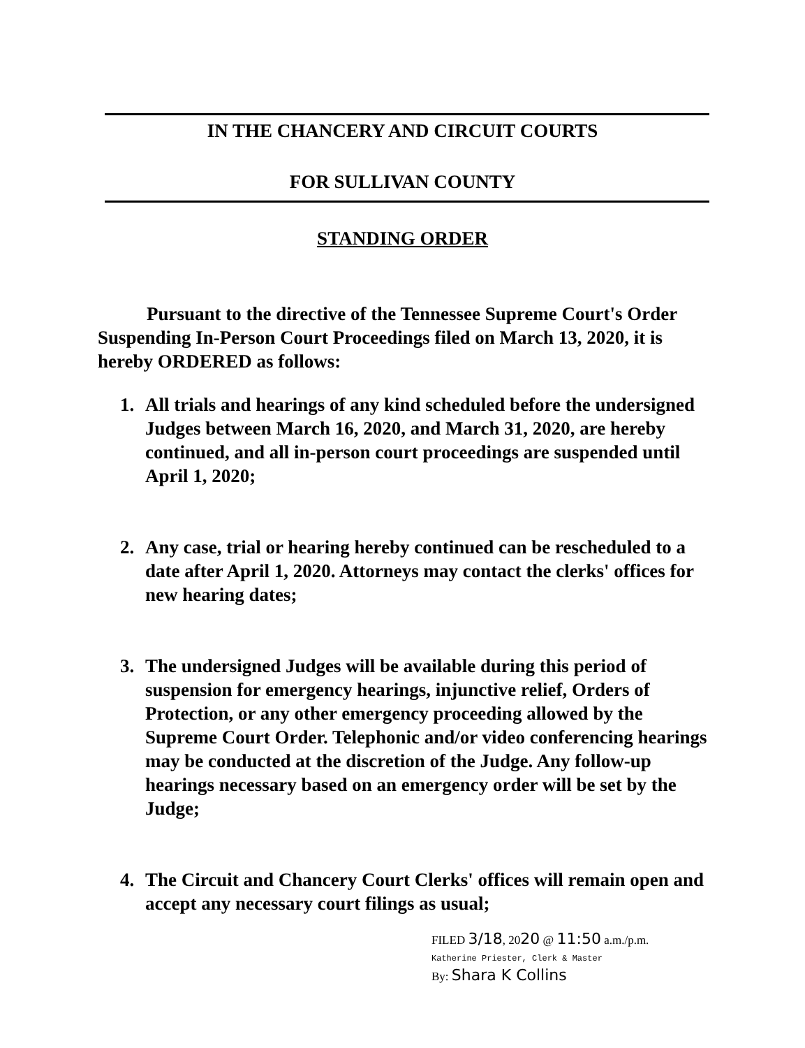IN THE CHANCERY AND CIRCUIT COURTS
FOR SULLIVAN COUNTY
STANDING ORDER
Pursuant to the directive of the Tennessee Supreme Court's Order Suspending In-Person Court Proceedings filed on March 13, 2020, it is hereby ORDERED as follows:
1. All trials and hearings of any kind scheduled before the undersigned Judges between March 16, 2020, and March 31, 2020, are hereby continued, and all in-person court proceedings are suspended until April 1, 2020;
2. Any case, trial or hearing hereby continued can be rescheduled to a date after April 1, 2020. Attorneys may contact the clerks' offices for new hearing dates;
3. The undersigned Judges will be available during this period of suspension for emergency hearings, injunctive relief, Orders of Protection, or any other emergency proceeding allowed by the Supreme Court Order. Telephonic and/or video conferencing hearings may be conducted at the discretion of the Judge. Any follow-up hearings necessary based on an emergency order will be set by the Judge;
4. The Circuit and Chancery Court Clerks' offices will remain open and accept any necessary court filings as usual;
FILED 3/18, 2020 @ 11:50 a.m./p.m.
Katherine Priester, Clerk & Master
By: Shara K Collins